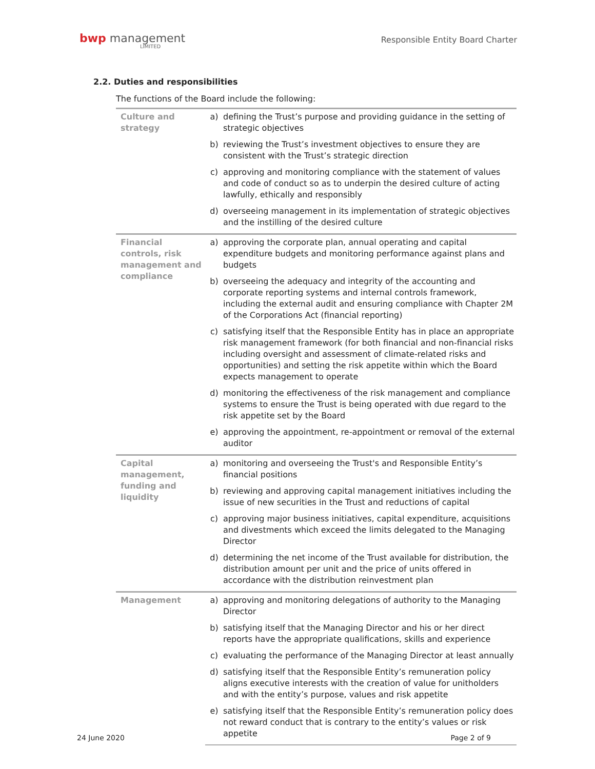bwp management
LIMITED
Responsible Entity Board Charter
2.2. Duties and responsibilities
The functions of the Board include the following:
| Culture and strategy | a) | defining the Trust’s purpose and providing guidance in the setting of strategic objectives |
| | b) | reviewing the Trust’s investment objectives to ensure they are consistent with the Trust’s strategic direction |
| | c) | approving and monitoring compliance with the statement of values and code of conduct so as to underpin the desired culture of acting lawfully, ethically and responsibly |
| | d) | overseeing management in its implementation of strategic objectives and the instilling of the desired culture |
| Financial controls, risk management and compliance | a) | approving the corporate plan, annual operating and capital expenditure budgets and monitoring performance against plans and budgets |
| | b) | overseeing the adequacy and integrity of the accounting and corporate reporting systems and internal controls framework, including the external audit and ensuring compliance with Chapter 2M of the Corporations Act (financial reporting) |
| | c) | satisfying itself that the Responsible Entity has in place an appropriate risk management framework (for both financial and non-financial risks including oversight and assessment of climate-related risks and opportunities) and setting the risk appetite within which the Board expects management to operate |
| | d) | monitoring the effectiveness of the risk management and compliance systems to ensure the Trust is being operated with due regard to the risk appetite set by the Board |
| | e) | approving the appointment, re-appointment or removal of the external auditor |
| Capital management, funding and liquidity | a) | monitoring and overseeing the Trust's and Responsible Entity’s financial positions |
| | b) | reviewing and approving capital management initiatives including the issue of new securities in the Trust and reductions of capital |
| | c) | approving major business initiatives, capital expenditure, acquisitions and divestments which exceed the limits delegated to the Managing Director |
| | d) | determining the net income of the Trust available for distribution, the distribution amount per unit and the price of units offered in accordance with the distribution reinvestment plan |
| Management | a) | approving and monitoring delegations of authority to the Managing Director |
| | b) | satisfying itself that the Managing Director and his or her direct reports have the appropriate qualifications, skills and experience |
| | c) | evaluating the performance of the Managing Director at least annually |
| | d) | satisfying itself that the Responsible Entity’s remuneration policy aligns executive interests with the creation of value for unitholders and with the entity’s purpose, values and risk appetite |
| | e) | satisfying itself that the Responsible Entity’s remuneration policy does not reward conduct that is contrary to the entity’s values or risk appetite |
24 June 2020 Page 2 of 9